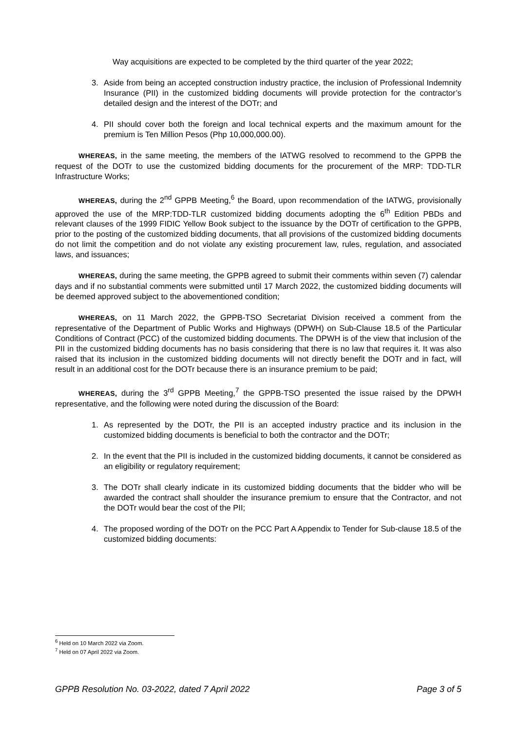Way acquisitions are expected to be completed by the third quarter of the year 2022;
3. Aside from being an accepted construction industry practice, the inclusion of Professional Indemnity Insurance (PII) in the customized bidding documents will provide protection for the contractor’s detailed design and the interest of the DOTr; and
4. PII should cover both the foreign and local technical experts and the maximum amount for the premium is Ten Million Pesos (Php 10,000,000.00).
WHEREAS, in the same meeting, the members of the IATWG resolved to recommend to the GPPB the request of the DOTr to use the customized bidding documents for the procurement of the MRP: TDD-TLR Infrastructure Works;
WHEREAS, during the 2<sup>nd</sup> GPPB Meeting,<sup>6</sup> the Board, upon recommendation of the IATWG, provisionally approved the use of the MRP:TDD-TLR customized bidding documents adopting the 6<sup>th</sup> Edition PBDs and relevant clauses of the 1999 FIDIC Yellow Book subject to the issuance by the DOTr of certification to the GPPB, prior to the posting of the customized bidding documents, that all provisions of the customized bidding documents do not limit the competition and do not violate any existing procurement law, rules, regulation, and associated laws, and issuances;
WHEREAS, during the same meeting, the GPPB agreed to submit their comments within seven (7) calendar days and if no substantial comments were submitted until 17 March 2022, the customized bidding documents will be deemed approved subject to the abovementioned condition;
WHEREAS, on 11 March 2022, the GPPB-TSO Secretariat Division received a comment from the representative of the Department of Public Works and Highways (DPWH) on Sub-Clause 18.5 of the Particular Conditions of Contract (PCC) of the customized bidding documents. The DPWH is of the view that inclusion of the PII in the customized bidding documents has no basis considering that there is no law that requires it. It was also raised that its inclusion in the customized bidding documents will not directly benefit the DOTr and in fact, will result in an additional cost for the DOTr because there is an insurance premium to be paid;
WHEREAS, during the 3<sup>rd</sup> GPPB Meeting,<sup>7</sup> the GPPB-TSO presented the issue raised by the DPWH representative, and the following were noted during the discussion of the Board:
1. As represented by the DOTr, the PII is an accepted industry practice and its inclusion in the customized bidding documents is beneficial to both the contractor and the DOTr;
2. In the event that the PII is included in the customized bidding documents, it cannot be considered as an eligibility or regulatory requirement;
3. The DOTr shall clearly indicate in its customized bidding documents that the bidder who will be awarded the contract shall shoulder the insurance premium to ensure that the Contractor, and not the DOTr would bear the cost of the PII;
4. The proposed wording of the DOTr on the PCC Part A Appendix to Tender for Sub-clause 18.5 of the customized bidding documents:
<sup>6</sup> Held on 10 March 2022 via Zoom.
<sup>7</sup> Held on 07 April 2022 via Zoom.
GPPB Resolution No. 03-2022, dated 7 April 2022 Page 3 of 5